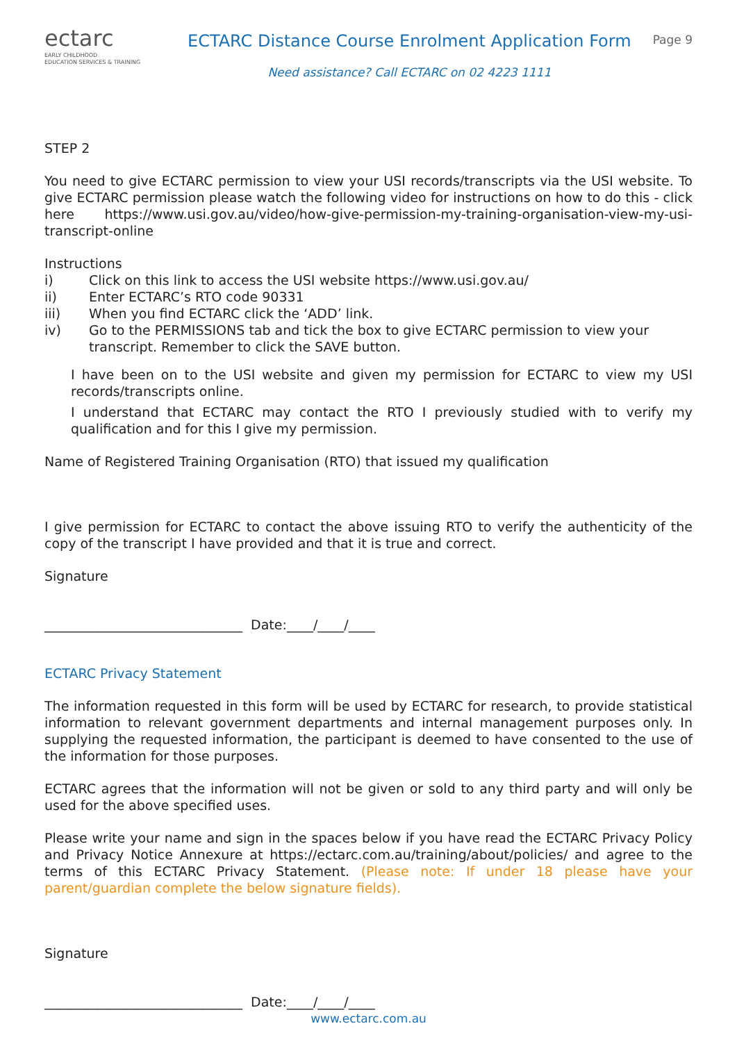ectarc
EARLY CHILDHOOD
EDUCATION SERVICES & TRAINING
ECTARC Distance Course Enrolment Application Form
Need assistance? Call ECTARC on 02 4223 1111
Page 9
STEP 2
You need to give ECTARC permission to view your USI records/transcripts via the USI website. To give ECTARC permission please watch the following video for instructions on how to do this - click here https://www.usi.gov.au/video/how-give-permission-my-training-organisation-view-my-usi-transcript-online
Instructions
i) Click on this link to access the USI website https://www.usi.gov.au/
ii) Enter ECTARC’s RTO code 90331
iii) When you find ECTARC click the ‘ADD’ link.
iv) Go to the PERMISSIONS tab and tick the box to give ECTARC permission to view your transcript. Remember to click the SAVE button.
I have been on to the USI website and given my permission for ECTARC to view my USI records/transcripts online.
I understand that ECTARC may contact the RTO I previously studied with to verify my qualification and for this I give my permission.
Name of Registered Training Organisation (RTO) that issued my qualification
I give permission for ECTARC to contact the above issuing RTO to verify the authenticity of the copy of the transcript I have provided and that it is true and correct.
Signature
______________________________ Date:____/____/____
ECTARC Privacy Statement
The information requested in this form will be used by ECTARC for research, to provide statistical information to relevant government departments and internal management purposes only. In supplying the requested information, the participant is deemed to have consented to the use of the information for those purposes.
ECTARC agrees that the information will not be given or sold to any third party and will only be used for the above specified uses.
Please write your name and sign in the spaces below if you have read the ECTARC Privacy Policy and Privacy Notice Annexure at https://ectarc.com.au/training/about/policies/ and agree to the terms of this ECTARC Privacy Statement. (Please note: If under 18 please have your parent/guardian complete the below signature fields).
Signature
______________________________ Date:____/____/____
www.ectarc.com.au